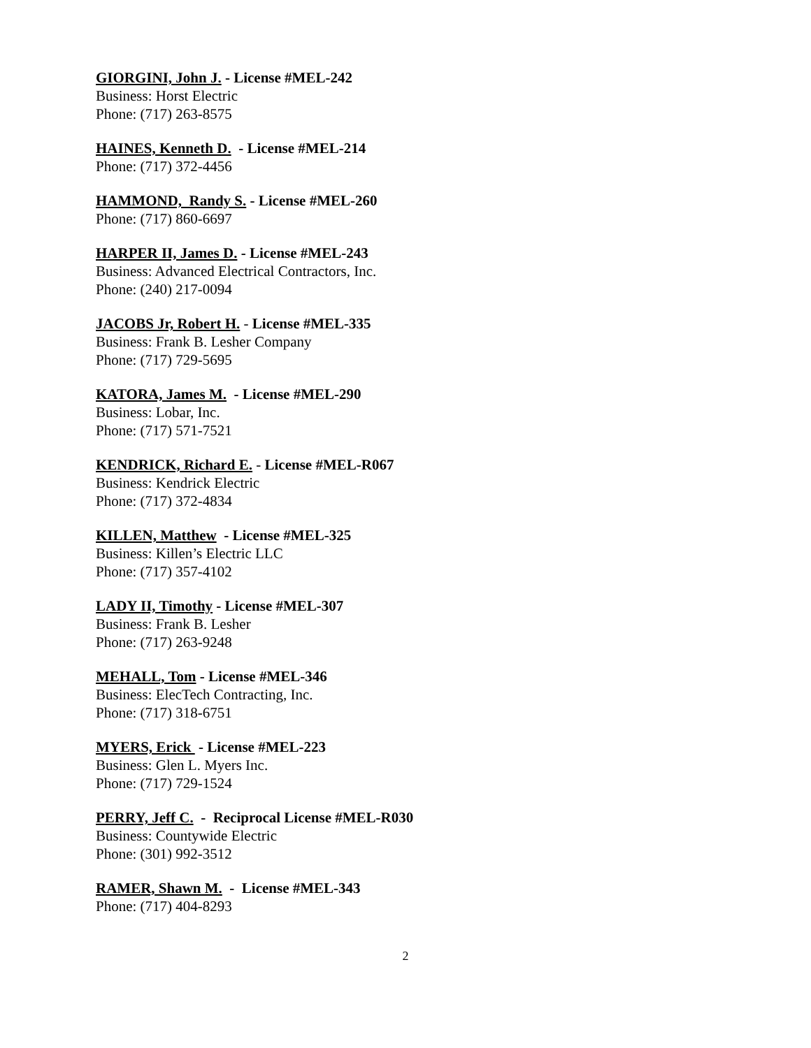GIORGINI, John J. - License #MEL-242
Business: Horst Electric
Phone: (717) 263-8575
HAINES, Kenneth D. - License #MEL-214
Phone: (717) 372-4456
HAMMOND, Randy S. - License #MEL-260
Phone: (717) 860-6697
HARPER II, James D. - License #MEL-243
Business: Advanced Electrical Contractors, Inc.
Phone: (240) 217-0094
JACOBS Jr, Robert H. - License #MEL-335
Business: Frank B. Lesher Company
Phone: (717) 729-5695
KATORA, James M. - License #MEL-290
Business: Lobar, Inc.
Phone: (717) 571-7521
KENDRICK, Richard E. - License #MEL-R067
Business: Kendrick Electric
Phone: (717) 372-4834
KILLEN, Matthew - License #MEL-325
Business: Killen’s Electric LLC
Phone: (717) 357-4102
LADY II, Timothy - License #MEL-307
Business: Frank B. Lesher
Phone: (717) 263-9248
MEHALL, Tom - License #MEL-346
Business: ElecTech Contracting, Inc.
Phone: (717) 318-6751
MYERS, Erick - License #MEL-223
Business: Glen L. Myers Inc.
Phone: (717) 729-1524
PERRY, Jeff C. - Reciprocal License #MEL-R030
Business: Countywide Electric
Phone: (301) 992-3512
RAMER, Shawn M. - License #MEL-343
Phone: (717) 404-8293
2